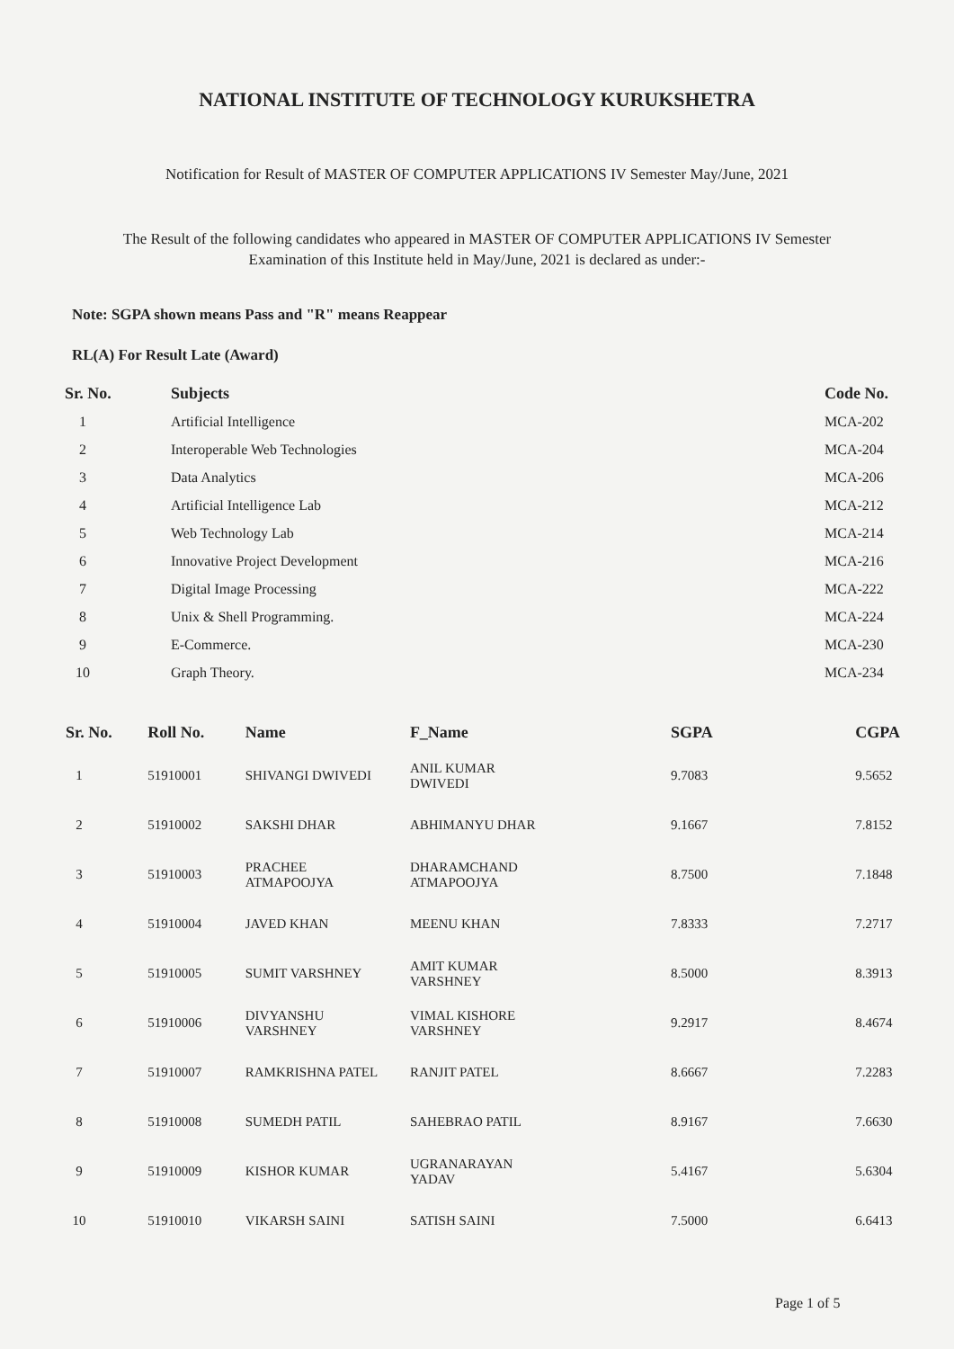NATIONAL INSTITUTE OF TECHNOLOGY KURUKSHETRA
Notification for Result of MASTER OF COMPUTER APPLICATIONS IV Semester May/June, 2021
The Result of the following candidates who appeared in MASTER OF COMPUTER APPLICATIONS IV Semester
Examination of this Institute held in May/June, 2021 is declared as under:-
Note: SGPA shown means Pass and "R" means Reappear
RL(A) For Result Late (Award)
| Sr. No. | Subjects | Code No. |
| --- | --- | --- |
| 1 | Artificial Intelligence | MCA-202 |
| 2 | Interoperable Web Technologies | MCA-204 |
| 3 | Data Analytics | MCA-206 |
| 4 | Artificial Intelligence Lab | MCA-212 |
| 5 | Web Technology Lab | MCA-214 |
| 6 | Innovative Project Development | MCA-216 |
| 7 | Digital Image Processing | MCA-222 |
| 8 | Unix & Shell Programming. | MCA-224 |
| 9 | E-Commerce. | MCA-230 |
| 10 | Graph Theory. | MCA-234 |
| Sr. No. | Roll No. | Name | F_Name | SGPA | CGPA |
| --- | --- | --- | --- | --- | --- |
| 1 | 51910001 | SHIVANGI DWIVEDI | ANIL KUMAR DWIVEDI | 9.7083 | 9.5652 |
| 2 | 51910002 | SAKSHI DHAR | ABHIMANYU DHAR | 9.1667 | 7.8152 |
| 3 | 51910003 | PRACHEE ATMAPOOJYA | DHARAMCHAND ATMAPOOJYA | 8.7500 | 7.1848 |
| 4 | 51910004 | JAVED KHAN | MEENU KHAN | 7.8333 | 7.2717 |
| 5 | 51910005 | SUMIT VARSHNEY | AMIT KUMAR VARSHNEY | 8.5000 | 8.3913 |
| 6 | 51910006 | DIVYANSHU VARSHNEY | VIMAL KISHORE VARSHNEY | 9.2917 | 8.4674 |
| 7 | 51910007 | RAMKRISHNA PATEL | RANJIT PATEL | 8.6667 | 7.2283 |
| 8 | 51910008 | SUMEDH PATIL | SAHEBRAO PATIL | 8.9167 | 7.6630 |
| 9 | 51910009 | KISHOR KUMAR | UGRANARAYAN YADAV | 5.4167 | 5.6304 |
| 10 | 51910010 | VIKARSH SAINI | SATISH SAINI | 7.5000 | 6.6413 |
Page 1 of 5